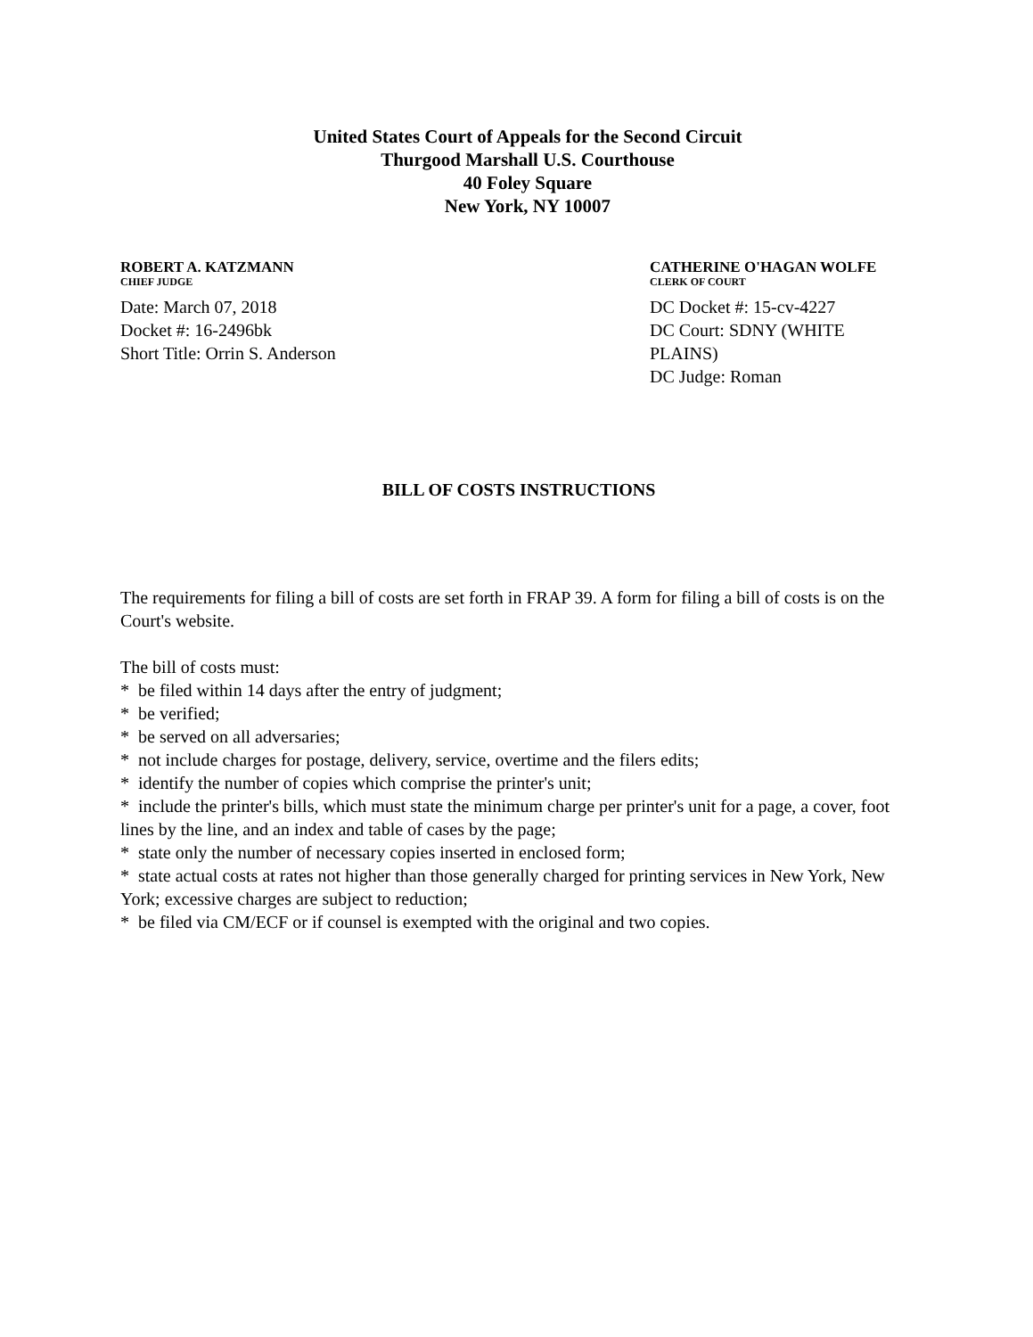United States Court of Appeals for the Second Circuit
Thurgood Marshall U.S. Courthouse
40 Foley Square
New York, NY 10007
ROBERT A. KATZMANN
CHIEF JUDGE
Date: March 07, 2018
Docket #: 16-2496bk
Short Title: Orrin S. Anderson
CATHERINE O'HAGAN WOLFE
CLERK OF COURT
DC Docket #: 15-cv-4227
DC Court: SDNY (WHITE PLAINS)
DC Judge: Roman
BILL OF COSTS INSTRUCTIONS
The requirements for filing a bill of costs are set forth in FRAP 39. A form for filing a bill of costs is on the Court's website.
The bill of costs must:
* be filed within 14 days after the entry of judgment;
* be verified;
* be served on all adversaries;
* not include charges for postage, delivery, service, overtime and the filers edits;
* identify the number of copies which comprise the printer's unit;
* include the printer's bills, which must state the minimum charge per printer's unit for a page, a cover, foot lines by the line, and an index and table of cases by the page;
* state only the number of necessary copies inserted in enclosed form;
* state actual costs at rates not higher than those generally charged for printing services in New York, New York; excessive charges are subject to reduction;
* be filed via CM/ECF or if counsel is exempted with the original and two copies.